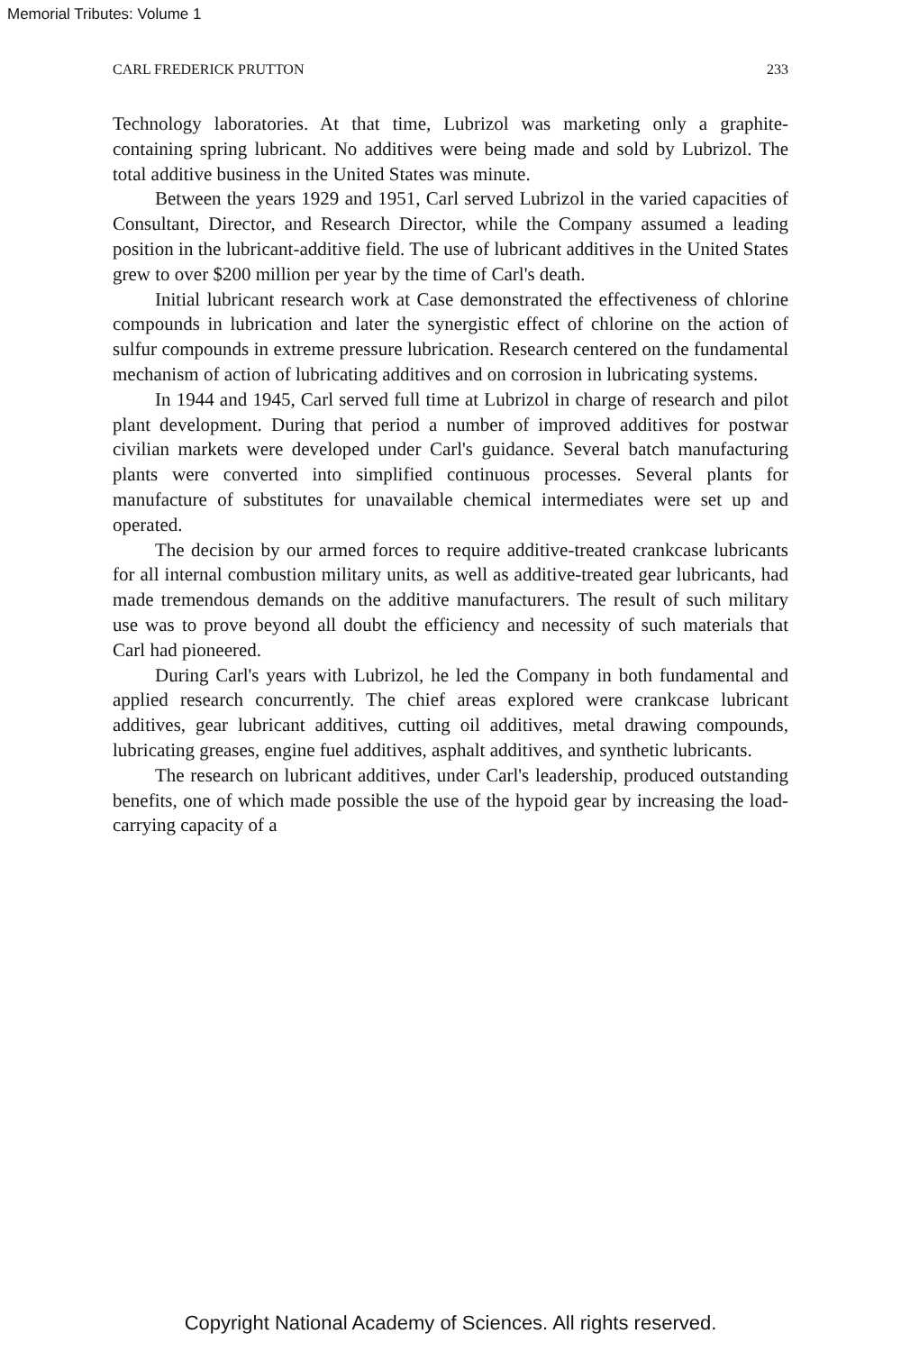Memorial Tributes: Volume 1
CARL FREDERICK PRUTTON 233
Technology laboratories. At that time, Lubrizol was marketing only a graphite-containing spring lubricant. No additives were being made and sold by Lubrizol. The total additive business in the United States was minute.
Between the years 1929 and 1951, Carl served Lubrizol in the varied capacities of Consultant, Director, and Research Director, while the Company assumed a leading position in the lubricant-additive field. The use of lubricant additives in the United States grew to over $200 million per year by the time of Carl's death.
Initial lubricant research work at Case demonstrated the effectiveness of chlorine compounds in lubrication and later the synergistic effect of chlorine on the action of sulfur compounds in extreme pressure lubrication. Research centered on the fundamental mechanism of action of lubricating additives and on corrosion in lubricating systems.
In 1944 and 1945, Carl served full time at Lubrizol in charge of research and pilot plant development. During that period a number of improved additives for postwar civilian markets were developed under Carl's guidance. Several batch manufacturing plants were converted into simplified continuous processes. Several plants for manufacture of substitutes for unavailable chemical intermediates were set up and operated.
The decision by our armed forces to require additive-treated crankcase lubricants for all internal combustion military units, as well as additive-treated gear lubricants, had made tremendous demands on the additive manufacturers. The result of such military use was to prove beyond all doubt the efficiency and necessity of such materials that Carl had pioneered.
During Carl's years with Lubrizol, he led the Company in both fundamental and applied research concurrently. The chief areas explored were crankcase lubricant additives, gear lubricant additives, cutting oil additives, metal drawing compounds, lubricating greases, engine fuel additives, asphalt additives, and synthetic lubricants.
The research on lubricant additives, under Carl's leadership, produced outstanding benefits, one of which made possible the use of the hypoid gear by increasing the load-carrying capacity of a
Copyright National Academy of Sciences. All rights reserved.